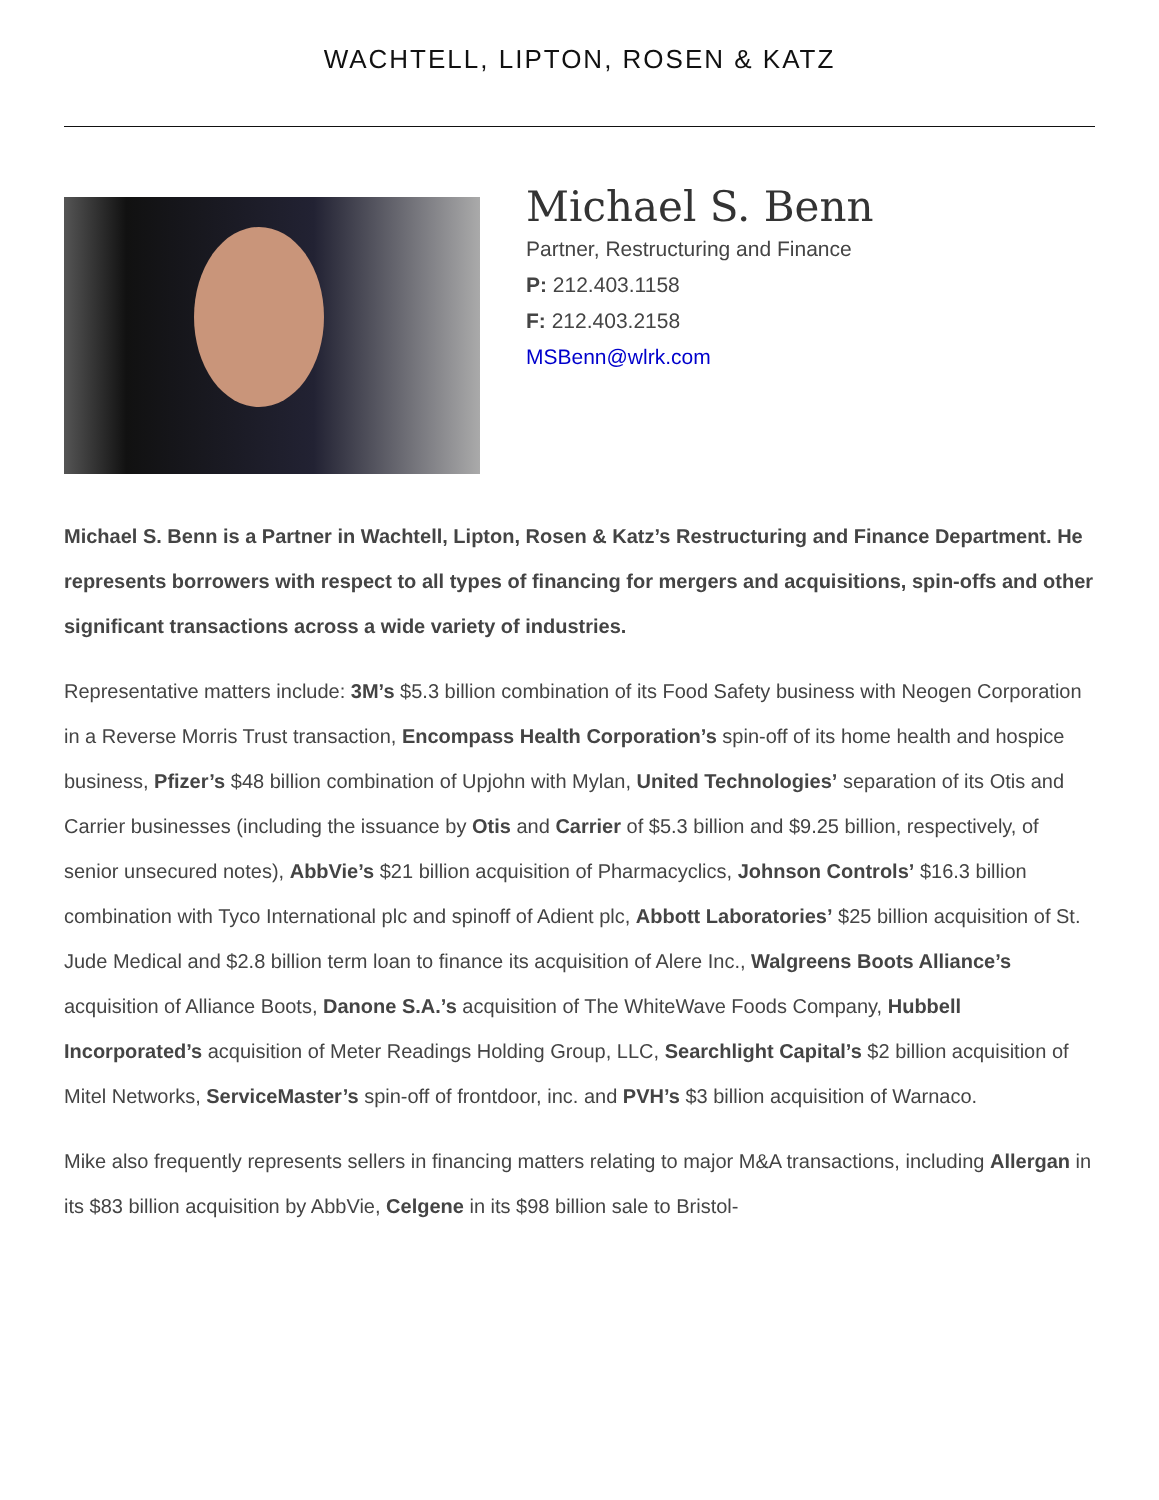WACHTELL, LIPTON, ROSEN & KATZ
Michael S. Benn
Partner, Restructuring and Finance
P: 212.403.1158
F: 212.403.2158
MSBenn@wlrk.com
Michael S. Benn is a Partner in Wachtell, Lipton, Rosen & Katz’s Restructuring and Finance Department. He represents borrowers with respect to all types of financing for mergers and acquisitions, spin-offs and other significant transactions across a wide variety of industries.
Representative matters include: 3M’s $5.3 billion combination of its Food Safety business with Neogen Corporation in a Reverse Morris Trust transaction, Encompass Health Corporation’s spin-off of its home health and hospice business, Pfizer’s $48 billion combination of Upjohn with Mylan, United Technologies’ separation of its Otis and Carrier businesses (including the issuance by Otis and Carrier of $5.3 billion and $9.25 billion, respectively, of senior unsecured notes), AbbVie’s $21 billion acquisition of Pharmacyclics, Johnson Controls’ $16.3 billion combination with Tyco International plc and spinoff of Adient plc, Abbott Laboratories’ $25 billion acquisition of St. Jude Medical and $2.8 billion term loan to finance its acquisition of Alere Inc., Walgreens Boots Alliance’s acquisition of Alliance Boots, Danone S.A.’s acquisition of The WhiteWave Foods Company, Hubbell Incorporated’s acquisition of Meter Readings Holding Group, LLC, Searchlight Capital’s $2 billion acquisition of Mitel Networks, ServiceMaster’s spin-off of frontdoor, inc. and PVH’s $3 billion acquisition of Warnaco.
Mike also frequently represents sellers in financing matters relating to major M&A transactions, including Allergan in its $83 billion acquisition by AbbVie, Celgene in its $98 billion sale to Bristol-